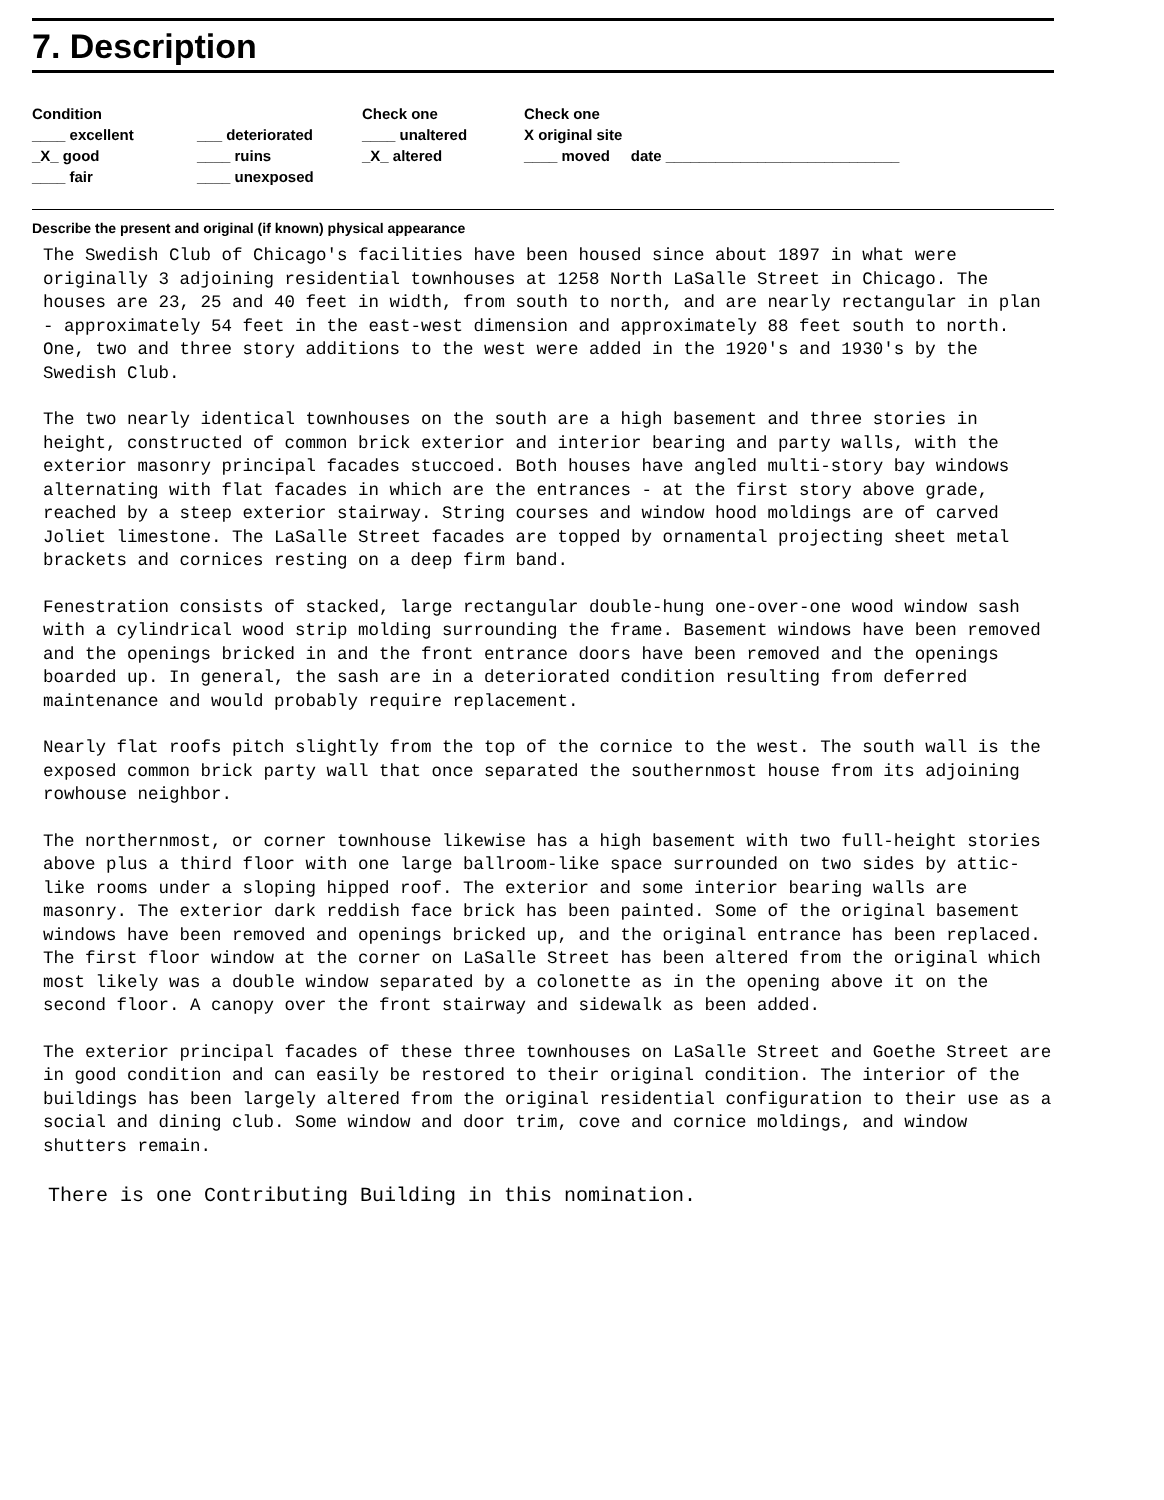7. Description
Condition
____ excellent
_X_ good
____ fair
___ deteriorated
____ ruins
____ unexposed
Check one
____ unaltered
_X_ altered
Check one
X original site
____ moved date ____________________________
Describe the present and original (if known) physical appearance
The Swedish Club of Chicago's facilities have been housed since about 1897 in what were originally 3 adjoining residential townhouses at 1258 North LaSalle Street in Chicago. The houses are 23, 25 and 40 feet in width, from south to north, and are nearly rectangular in plan - approximately 54 feet in the east-west dimension and approximately 88 feet south to north. One, two and three story additions to the west were added in the 1920's and 1930's by the Swedish Club.
The two nearly identical townhouses on the south are a high basement and three stories in height, constructed of common brick exterior and interior bearing and party walls, with the exterior masonry principal facades stuccoed. Both houses have angled multi-story bay windows alternating with flat facades in which are the entrances - at the first story above grade, reached by a steep exterior stairway. String courses and window hood moldings are of carved Joliet limestone. The LaSalle Street facades are topped by ornamental projecting sheet metal brackets and cornices resting on a deep firm band.
Fenestration consists of stacked, large rectangular double-hung one-over-one wood window sash with a cylindrical wood strip molding surrounding the frame. Basement windows have been removed and the openings bricked in and the front entrance doors have been removed and the openings boarded up. In general, the sash are in a deteriorated condition resulting from deferred maintenance and would probably require replacement.
Nearly flat roofs pitch slightly from the top of the cornice to the west. The south wall is the exposed common brick party wall that once separated the southernmost house from its adjoining rowhouse neighbor.
The northernmost, or corner townhouse likewise has a high basement with two full-height stories above plus a third floor with one large ballroom-like space surrounded on two sides by attic-like rooms under a sloping hipped roof. The exterior and some interior bearing walls are masonry. The exterior dark reddish face brick has been painted. Some of the original basement windows have been removed and openings bricked up, and the original entrance has been replaced. The first floor window at the corner on LaSalle Street has been altered from the original which most likely was a double window separated by a colonette as in the opening above it on the second floor. A canopy over the front stairway and sidewalk as been added.
The exterior principal facades of these three townhouses on LaSalle Street and Goethe Street are in good condition and can easily be restored to their original condition. The interior of the buildings has been largely altered from the original residential configuration to their use as a social and dining club. Some window and door trim, cove and cornice moldings, and window shutters remain.
There is one Contributing Building in this nomination.